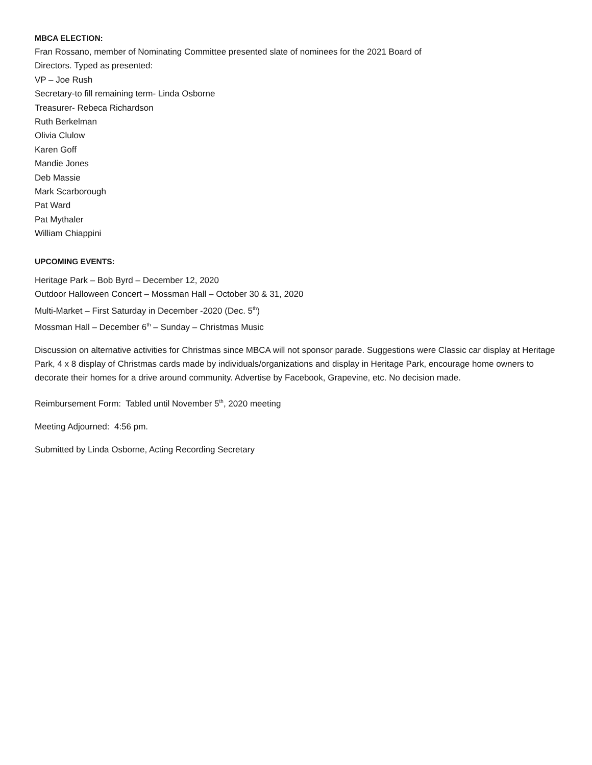MBCA ELECTION:
Fran Rossano, member of Nominating Committee presented slate of nominees for the 2021 Board of
Directors. Typed as presented:
VP – Joe Rush
Secretary-to fill remaining term- Linda Osborne
Treasurer- Rebeca Richardson
Ruth Berkelman
Olivia Clulow
Karen Goff
Mandie Jones
Deb Massie
Mark Scarborough
Pat Ward
Pat Mythaler
William Chiappini
UPCOMING EVENTS:
Heritage Park – Bob Byrd – December 12, 2020
Outdoor Halloween Concert – Mossman Hall – October 30 & 31, 2020
Multi-Market – First Saturday in December -2020 (Dec. 5<sup>th</sup>)
Mossman Hall – December 6<sup>th</sup> – Sunday – Christmas Music
Discussion on alternative activities for Christmas since MBCA will not sponsor parade. Suggestions were Classic car display at Heritage Park, 4 x 8 display of Christmas cards made by individuals/organizations and display in Heritage Park, encourage home owners to decorate their homes for a drive around community. Advertise by Facebook, Grapevine, etc. No decision made.
Reimbursement Form: Tabled until November 5<sup>th</sup>, 2020 meeting
Meeting Adjourned: 4:56 pm.
Submitted by Linda Osborne, Acting Recording Secretary